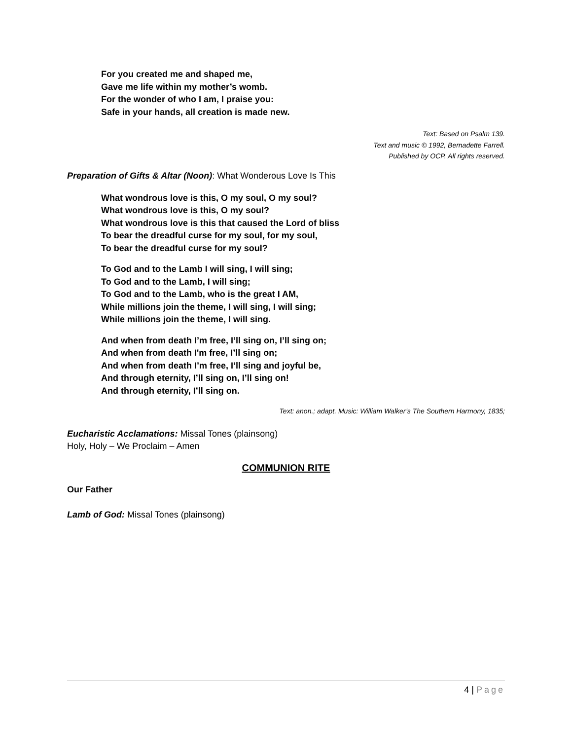For you created me and shaped me,
Gave me life within my mother’s womb.
For the wonder of who I am, I praise you:
Safe in your hands, all creation is made new.
Text: Based on Psalm 139.
Text and music © 1992, Bernadette Farrell.
Published by OCP. All rights reserved.
Preparation of Gifts & Altar (Noon): What Wonderous Love Is This
What wondrous love is this, O my soul, O my soul?
What wondrous love is this, O my soul?
What wondrous love is this that caused the Lord of bliss
To bear the dreadful curse for my soul, for my soul,
To bear the dreadful curse for my soul?
To God and to the Lamb I will sing, I will sing;
To God and to the Lamb, I will sing;
To God and to the Lamb, who is the great I AM,
While millions join the theme, I will sing, I will sing;
While millions join the theme, I will sing.
And when from death I’m free, I’ll sing on, I’ll sing on;
And when from death I'm free, I’ll sing on;
And when from death I’m free, I’ll sing and joyful be,
And through eternity, I’ll sing on, I’ll sing on!
And through eternity, I’ll sing on.
Text: anon.; adapt. Music: William Walker’s The Southern Harmony, 1835;
Eucharistic Acclamations: Missal Tones (plainsong)
Holy, Holy – We Proclaim – Amen
COMMUNION RITE
Our Father
Lamb of God: Missal Tones (plainsong)
4 | Page